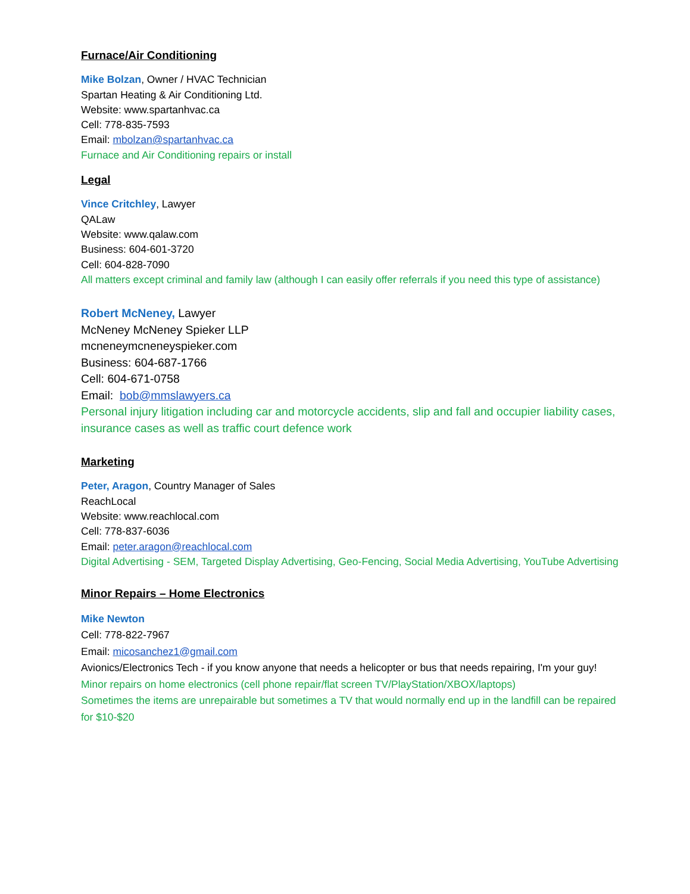Furnace/Air Conditioning
Mike Bolzan, Owner / HVAC Technician
Spartan Heating & Air Conditioning Ltd.
Website: www.spartanhvac.ca
Cell: 778-835-7593
Email: mbolzan@spartanhvac.ca
Furnace and Air Conditioning repairs or install
Legal
Vince Critchley, Lawyer
QALaw
Website: www.qalaw.com
Business: 604-601-3720
Cell: 604-828-7090
All matters except criminal and family law (although I can easily offer referrals if you need this type of assistance)
Robert McNeney, Lawyer
McNeney McNeney Spieker LLP
mcneneymcneneyspieker.com
Business: 604-687-1766
Cell: 604-671-0758
Email: bob@mmslawyers.ca
Personal injury litigation including car and motorcycle accidents, slip and fall and occupier liability cases, insurance cases as well as traffic court defence work
Marketing
Peter, Aragon, Country Manager of Sales
ReachLocal
Website: www.reachlocal.com
Cell: 778-837-6036
Email: peter.aragon@reachlocal.com
Digital Advertising - SEM, Targeted Display Advertising, Geo-Fencing, Social Media Advertising, YouTube Advertising
Minor Repairs – Home Electronics
Mike Newton
Cell: 778-822-7967
Email: micosanchez1@gmail.com
Avionics/Electronics Tech - if you know anyone that needs a helicopter or bus that needs repairing, I'm your guy!
Minor repairs on home electronics (cell phone repair/flat screen TV/PlayStation/XBOX/laptops)
Sometimes the items are unrepairable but sometimes a TV that would normally end up in the landfill can be repaired for $10-$20